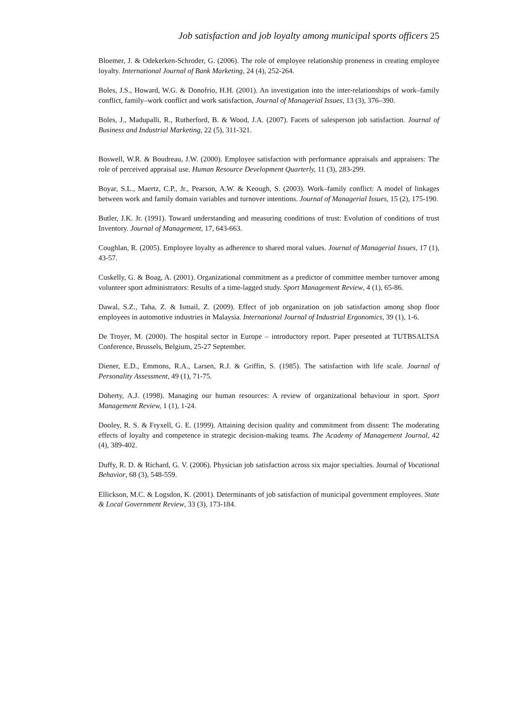Job satisfaction and job loyalty among municipal sports officers 25
Bloemer, J. & Odekerken-Schroder, G. (2006). The role of employee relationship proneness in creating employee loyalty. International Journal of Bank Marketing, 24 (4), 252-264.
Boles, J.S., Howard, W.G. & Donofrio, H.H. (2001). An investigation into the inter-relationships of work–family conflict, family–work conflict and work satisfaction, Journal of Managerial Issues, 13 (3), 376–390.
Boles, J., Madupalli, R., Rutherford, B. & Wood, J.A. (2007). Facets of salesperson job satisfaction. Journal of Business and Industrial Marketing, 22 (5), 311-321.
Boswell, W.R. & Boudreau, J.W. (2000). Employee satisfaction with performance appraisals and appraisers: The role of perceived appraisal use. Human Resource Development Quarterly, 11 (3), 283-299.
Boyar, S.L., Maertz, C.P., Jr., Pearson, A.W. & Keough, S. (2003). Work–family conflict: A model of linkages between work and family domain variables and turnover intentions. Journal of Managerial Issues, 15 (2), 175-190.
Butler, J.K. Jr. (1991). Toward understanding and measuring conditions of trust: Evolution of conditions of trust Inventory. Journal of Management, 17, 643-663.
Coughlan, R. (2005). Employee loyalty as adherence to shared moral values. Journal of Managerial Issues, 17 (1), 43-57.
Cuskelly, G. & Boag, A. (2001). Organizational commitment as a predictor of committee member turnover among volunteer sport administrators: Results of a time-lagged study. Sport Management Review, 4 (1), 65-86.
Dawal, S.Z., Taha, Z. & Ismail, Z. (2009). Effect of job organization on job satisfaction among shop floor employees in automotive industries in Malaysia. International Journal of Industrial Ergonomics, 39 (1), 1-6.
De Troyer, M. (2000). The hospital sector in Europe – introductory report. Paper presented at TUTBSALTSA Conference, Brussels, Belgium, 25-27 September.
Diener, E.D., Emmons, R.A., Larsen, R.J. & Griffin, S. (1985). The satisfaction with life scale. Journal of Personality Assessment, 49 (1), 71-75.
Doherty, A.J. (1998). Managing our human resources: A review of organizational behaviour in sport. Sport Management Review, 1 (1), 1-24.
Dooley, R. S. & Fryxell, G. E. (1999). Attaining decision quality and commitment from dissent: The moderating effects of loyalty and competence in strategic decision-making teams. The Academy of Management Journal, 42 (4), 389-402.
Duffy, R. D. & Richard, G. V. (2006). Physician job satisfaction across six major specialties. Journal of Vocational Behavior, 68 (3), 548-559.
Ellickson, M.C. & Logsdon, K. (2001). Determinants of job satisfaction of municipal government employees. State & Local Government Review, 33 (3), 173-184.